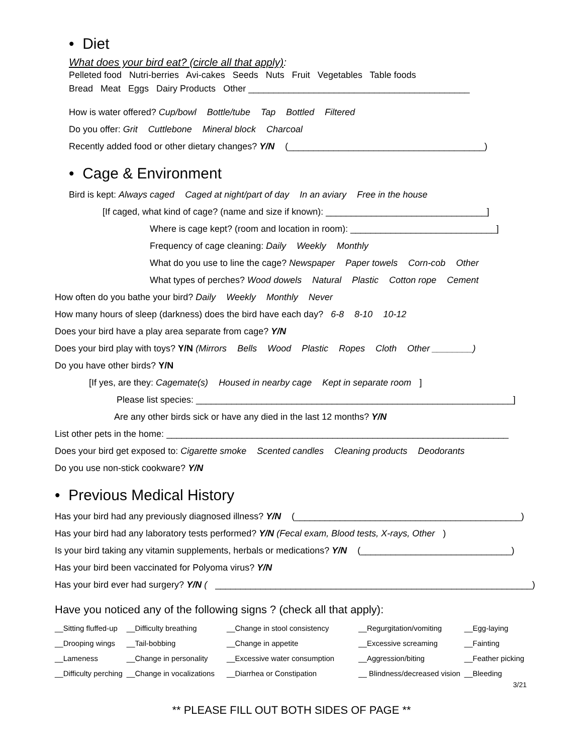• Diet
What does your bird eat? (circle all that apply):
Pelleted food Nutri-berries Avi-cakes Seeds Nuts Fruit Vegetables Table foods
Bread Meat Eggs Dairy Products Other ____________________________________________
How is water offered? Cup/bowl Bottle/tube Tap Bottled Filtered
Do you offer: Grit Cuttlebone Mineral block Charcoal
Recently added food or other dietary changes? Y/N (_______________________________________)
• Cage & Environment
Bird is kept: Always caged Caged at night/part of day In an aviary Free in the house
[If caged, what kind of cage? (name and size if known): ________________________________]
Where is cage kept? (room and location in room): _____________________________]
Frequency of cage cleaning: Daily Weekly Monthly
What do you use to line the cage? Newspaper Paper towels Corn-cob Other
What types of perches? Wood dowels Natural Plastic Cotton rope Cement
How often do you bathe your bird? Daily Weekly Monthly Never
How many hours of sleep (darkness) does the bird have each day? 6-8 8-10 10-12
Does your bird have a play area separate from cage? Y/N
Does your bird play with toys? Y/N (Mirrors Bells Wood Plastic Ropes Cloth Other ________)
Do you have other birds? Y/N
[If yes, are they: Cagemate(s) Housed in nearby cage Kept in separate room]
Please list species: _______________________________________________________________]
Are any other birds sick or have any died in the last 12 months? Y/N
List other pets in the home: ____________________________________________________________________
Does your bird get exposed to: Cigarette smoke Scented candles Cleaning products Deodorants
Do you use non-stick cookware? Y/N
• Previous Medical History
Has your bird had any previously diagnosed illness? Y/N (_____________________________________________)
Has your bird had any laboratory tests performed? Y/N (Fecal exam, Blood tests, X-rays, Other)
Is your bird taking any vitamin supplements, herbals or medications? Y/N (______________________________)
Has your bird been vaccinated for Polyoma virus? Y/N
Has your bird ever had surgery? Y/N (_______________________________________________________________)
Have you noticed any of the following signs ? (check all that apply):
| __Sitting fluffed-up | __Difficulty breathing | __Change in stool consistency | __Regurgitation/vomiting | __Egg-laying |
| __Drooping wings | __Tail-bobbing | __Change in appetite | __Excessive screaming | __Fainting |
| __Lameness | __Change in personality | __Excessive water consumption | __Aggression/biting | __Feather picking |
| __Difficulty perching | __Change in vocalizations | __Diarrhea or Constipation | __ Blindness/decreased vision | __Bleeding |
3/21
** PLEASE FILL OUT BOTH SIDES OF PAGE **